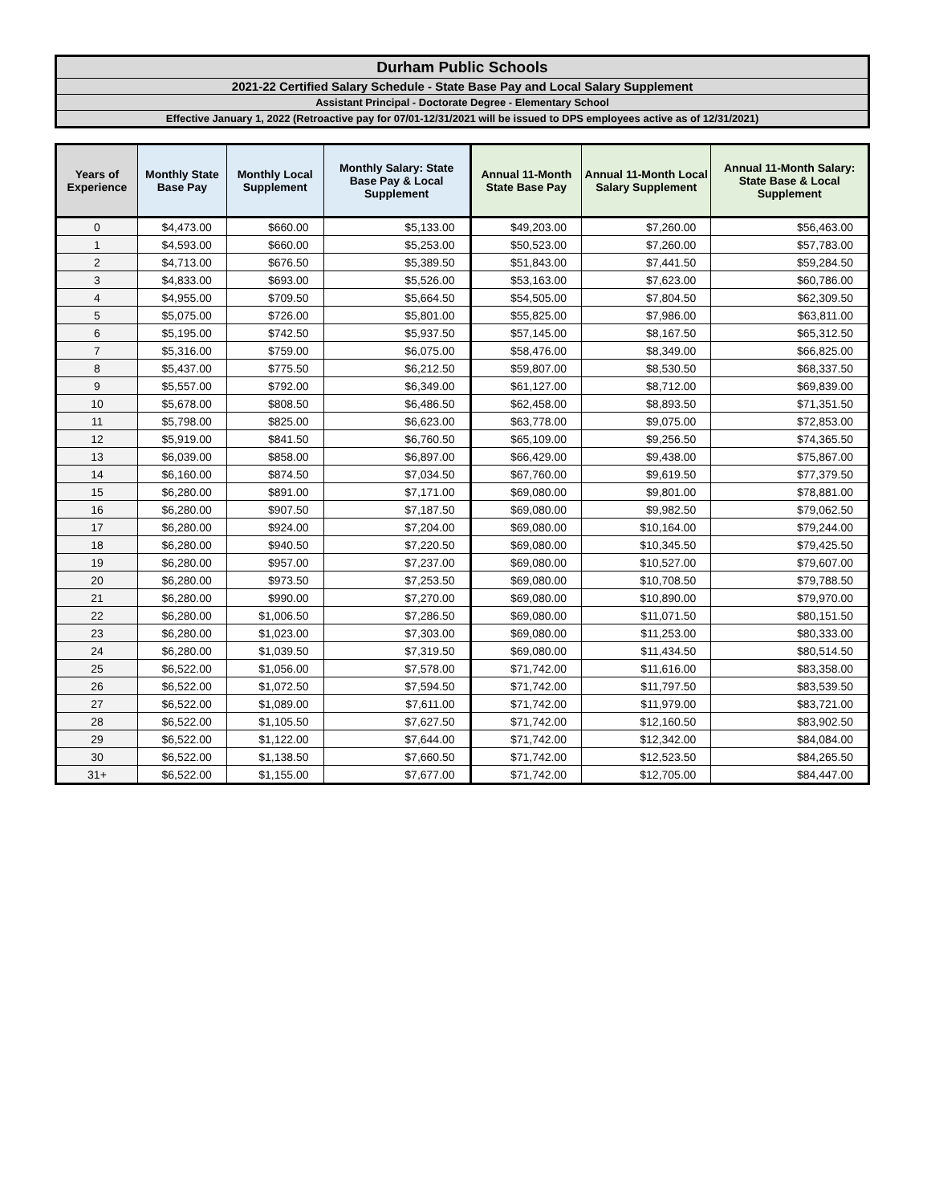Durham Public Schools
2021-22 Certified Salary Schedule - State Base Pay and Local Salary Supplement
Assistant Principal - Doctorate Degree - Elementary School
Effective January 1, 2022 (Retroactive pay for 07/01-12/31/2021 will be issued to DPS employees active as of 12/31/2021)
| Years of Experience | Monthly State Base Pay | Monthly Local Supplement | Monthly Salary: State Base Pay & Local Supplement | Annual 11-Month State Base Pay | Annual 11-Month Local Salary Supplement | Annual 11-Month Salary: State Base & Local Supplement |
| --- | --- | --- | --- | --- | --- | --- |
| 0 | $4,473.00 | $660.00 | $5,133.00 | $49,203.00 | $7,260.00 | $56,463.00 |
| 1 | $4,593.00 | $660.00 | $5,253.00 | $50,523.00 | $7,260.00 | $57,783.00 |
| 2 | $4,713.00 | $676.50 | $5,389.50 | $51,843.00 | $7,441.50 | $59,284.50 |
| 3 | $4,833.00 | $693.00 | $5,526.00 | $53,163.00 | $7,623.00 | $60,786.00 |
| 4 | $4,955.00 | $709.50 | $5,664.50 | $54,505.00 | $7,804.50 | $62,309.50 |
| 5 | $5,075.00 | $726.00 | $5,801.00 | $55,825.00 | $7,986.00 | $63,811.00 |
| 6 | $5,195.00 | $742.50 | $5,937.50 | $57,145.00 | $8,167.50 | $65,312.50 |
| 7 | $5,316.00 | $759.00 | $6,075.00 | $58,476.00 | $8,349.00 | $66,825.00 |
| 8 | $5,437.00 | $775.50 | $6,212.50 | $59,807.00 | $8,530.50 | $68,337.50 |
| 9 | $5,557.00 | $792.00 | $6,349.00 | $61,127.00 | $8,712.00 | $69,839.00 |
| 10 | $5,678.00 | $808.50 | $6,486.50 | $62,458.00 | $8,893.50 | $71,351.50 |
| 11 | $5,798.00 | $825.00 | $6,623.00 | $63,778.00 | $9,075.00 | $72,853.00 |
| 12 | $5,919.00 | $841.50 | $6,760.50 | $65,109.00 | $9,256.50 | $74,365.50 |
| 13 | $6,039.00 | $858.00 | $6,897.00 | $66,429.00 | $9,438.00 | $75,867.00 |
| 14 | $6,160.00 | $874.50 | $7,034.50 | $67,760.00 | $9,619.50 | $77,379.50 |
| 15 | $6,280.00 | $891.00 | $7,171.00 | $69,080.00 | $9,801.00 | $78,881.00 |
| 16 | $6,280.00 | $907.50 | $7,187.50 | $69,080.00 | $9,982.50 | $79,062.50 |
| 17 | $6,280.00 | $924.00 | $7,204.00 | $69,080.00 | $10,164.00 | $79,244.00 |
| 18 | $6,280.00 | $940.50 | $7,220.50 | $69,080.00 | $10,345.50 | $79,425.50 |
| 19 | $6,280.00 | $957.00 | $7,237.00 | $69,080.00 | $10,527.00 | $79,607.00 |
| 20 | $6,280.00 | $973.50 | $7,253.50 | $69,080.00 | $10,708.50 | $79,788.50 |
| 21 | $6,280.00 | $990.00 | $7,270.00 | $69,080.00 | $10,890.00 | $79,970.00 |
| 22 | $6,280.00 | $1,006.50 | $7,286.50 | $69,080.00 | $11,071.50 | $80,151.50 |
| 23 | $6,280.00 | $1,023.00 | $7,303.00 | $69,080.00 | $11,253.00 | $80,333.00 |
| 24 | $6,280.00 | $1,039.50 | $7,319.50 | $69,080.00 | $11,434.50 | $80,514.50 |
| 25 | $6,522.00 | $1,056.00 | $7,578.00 | $71,742.00 | $11,616.00 | $83,358.00 |
| 26 | $6,522.00 | $1,072.50 | $7,594.50 | $71,742.00 | $11,797.50 | $83,539.50 |
| 27 | $6,522.00 | $1,089.00 | $7,611.00 | $71,742.00 | $11,979.00 | $83,721.00 |
| 28 | $6,522.00 | $1,105.50 | $7,627.50 | $71,742.00 | $12,160.50 | $83,902.50 |
| 29 | $6,522.00 | $1,122.00 | $7,644.00 | $71,742.00 | $12,342.00 | $84,084.00 |
| 30 | $6,522.00 | $1,138.50 | $7,660.50 | $71,742.00 | $12,523.50 | $84,265.50 |
| 31+ | $6,522.00 | $1,155.00 | $7,677.00 | $71,742.00 | $12,705.00 | $84,447.00 |